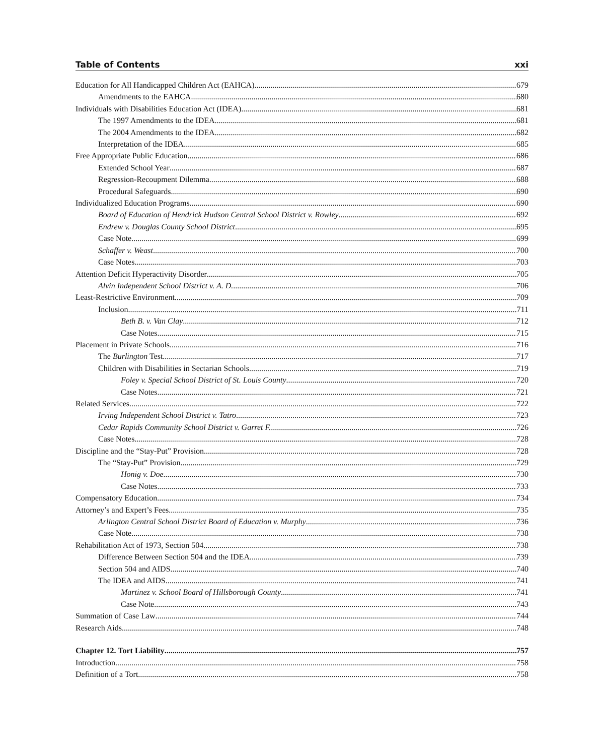Table of Contents xxi
Education for All Handicapped Children Act (EAHCA) 679
Amendments to the EAHCA 680
Individuals with Disabilities Education Act (IDEA) 681
The 1997 Amendments to the IDEA 681
The 2004 Amendments to the IDEA 682
Interpretation of the IDEA 685
Free Appropriate Public Education 686
Extended School Year 687
Regression-Recoupment Dilemma 688
Procedural Safeguards 690
Individualized Education Programs 690
Board of Education of Hendrick Hudson Central School District v. Rowley 692
Endrew v. Douglas County School District 695
Case Note 699
Schaffer v. Weast 700
Case Notes 703
Attention Deficit Hyperactivity Disorder 705
Alvin Independent School District v. A. D. 706
Least-Restrictive Environment 709
Inclusion 711
Beth B. v. Van Clay 712
Case Notes 715
Placement in Private Schools 716
The Burlington Test 717
Children with Disabilities in Sectarian Schools 719
Foley v. Special School District of St. Louis County 720
Case Notes 721
Related Services 722
Irving Independent School District v. Tatro 723
Cedar Rapids Community School District v. Garret F. 726
Case Notes 728
Discipline and the “Stay-Put” Provision 728
The “Stay-Put” Provision 729
Honig v. Doe 730
Case Notes 733
Compensatory Education 734
Attorney’s and Expert’s Fees 735
Arlington Central School District Board of Education v. Murphy 736
Case Note 738
Rehabilitation Act of 1973, Section 504 738
Difference Between Section 504 and the IDEA 739
Section 504 and AIDS 740
The IDEA and AIDS 741
Martinez v. School Board of Hillsborough County 741
Case Note 743
Summation of Case Law 744
Research Aids 748
Chapter 12. Tort Liability 757
Introduction 758
Definition of a Tort 758